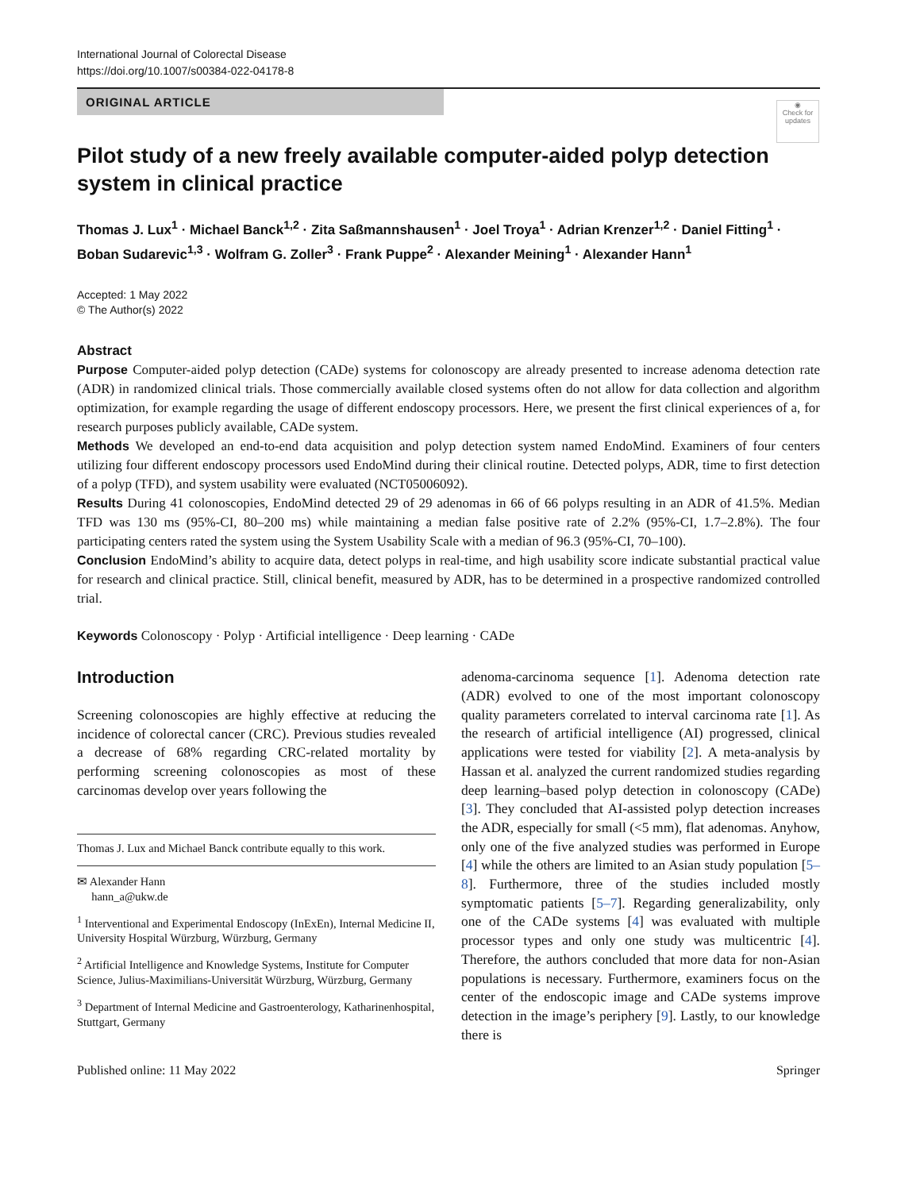International Journal of Colorectal Disease
https://doi.org/10.1007/s00384-022-04178-8
ORIGINAL ARTICLE
◉
Check for updates
Pilot study of a new freely available computer-aided polyp detection system in clinical practice
Thomas J. Lux<sup>1</sup> · Michael Banck<sup>1,2</sup> · Zita Saßmannshausen<sup>1</sup> · Joel Troya<sup>1</sup> · Adrian Krenzer<sup>1,2</sup> · Daniel Fitting<sup>1</sup> · Boban Sudarevic<sup>1,3</sup> · Wolfram G. Zoller<sup>3</sup> · Frank Puppe<sup>2</sup> · Alexander Meining<sup>1</sup> · Alexander Hann<sup>1</sup>
Accepted: 1 May 2022
© The Author(s) 2022
Abstract
Purpose Computer-aided polyp detection (CADe) systems for colonoscopy are already presented to increase adenoma detection rate (ADR) in randomized clinical trials. Those commercially available closed systems often do not allow for data collection and algorithm optimization, for example regarding the usage of different endoscopy processors. Here, we present the first clinical experiences of a, for research purposes publicly available, CADe system.
Methods We developed an end-to-end data acquisition and polyp detection system named EndoMind. Examiners of four centers utilizing four different endoscopy processors used EndoMind during their clinical routine. Detected polyps, ADR, time to first detection of a polyp (TFD), and system usability were evaluated (NCT05006092).
Results During 41 colonoscopies, EndoMind detected 29 of 29 adenomas in 66 of 66 polyps resulting in an ADR of 41.5%. Median TFD was 130 ms (95%-CI, 80–200 ms) while maintaining a median false positive rate of 2.2% (95%-CI, 1.7–2.8%). The four participating centers rated the system using the System Usability Scale with a median of 96.3 (95%-CI, 70–100).
Conclusion EndoMind’s ability to acquire data, detect polyps in real-time, and high usability score indicate substantial practical value for research and clinical practice. Still, clinical benefit, measured by ADR, has to be determined in a prospective randomized controlled trial.
Keywords Colonoscopy · Polyp · Artificial intelligence · Deep learning · CADe
Introduction
Screening colonoscopies are highly effective at reducing the incidence of colorectal cancer (CRC). Previous studies revealed a decrease of 68% regarding CRC-related mortality by performing screening colonoscopies as most of these carcinomas develop over years following the
Thomas J. Lux and Michael Banck contribute equally to this work.
✉ Alexander Hann
hann_a@ukw.de
<sup>1</sup> Interventional and Experimental Endoscopy (InExEn), Internal Medicine II, University Hospital Würzburg, Würzburg, Germany
<sup>2</sup> Artificial Intelligence and Knowledge Systems, Institute for Computer Science, Julius-Maximilians-Universität Würzburg, Würzburg, Germany
<sup>3</sup> Department of Internal Medicine and Gastroenterology, Katharinenhospital, Stuttgart, Germany
adenoma-carcinoma sequence [1]. Adenoma detection rate (ADR) evolved to one of the most important colonoscopy quality parameters correlated to interval carcinoma rate [1]. As the research of artificial intelligence (AI) progressed, clinical applications were tested for viability [2]. A meta-analysis by Hassan et al. analyzed the current randomized studies regarding deep learning–based polyp detection in colonoscopy (CADe) [3]. They concluded that AI-assisted polyp detection increases the ADR, especially for small (<5 mm), flat adenomas. Anyhow, only one of the five analyzed studies was performed in Europe [4] while the others are limited to an Asian study population [5–8]. Furthermore, three of the studies included mostly symptomatic patients [5–7]. Regarding generalizability, only one of the CADe systems [4] was evaluated with multiple processor types and only one study was multicentric [4]. Therefore, the authors concluded that more data for non-Asian populations is necessary. Furthermore, examiners focus on the center of the endoscopic image and CADe systems improve detection in the image’s periphery [9]. Lastly, to our knowledge there is
Published online: 11 May 2022 Springer